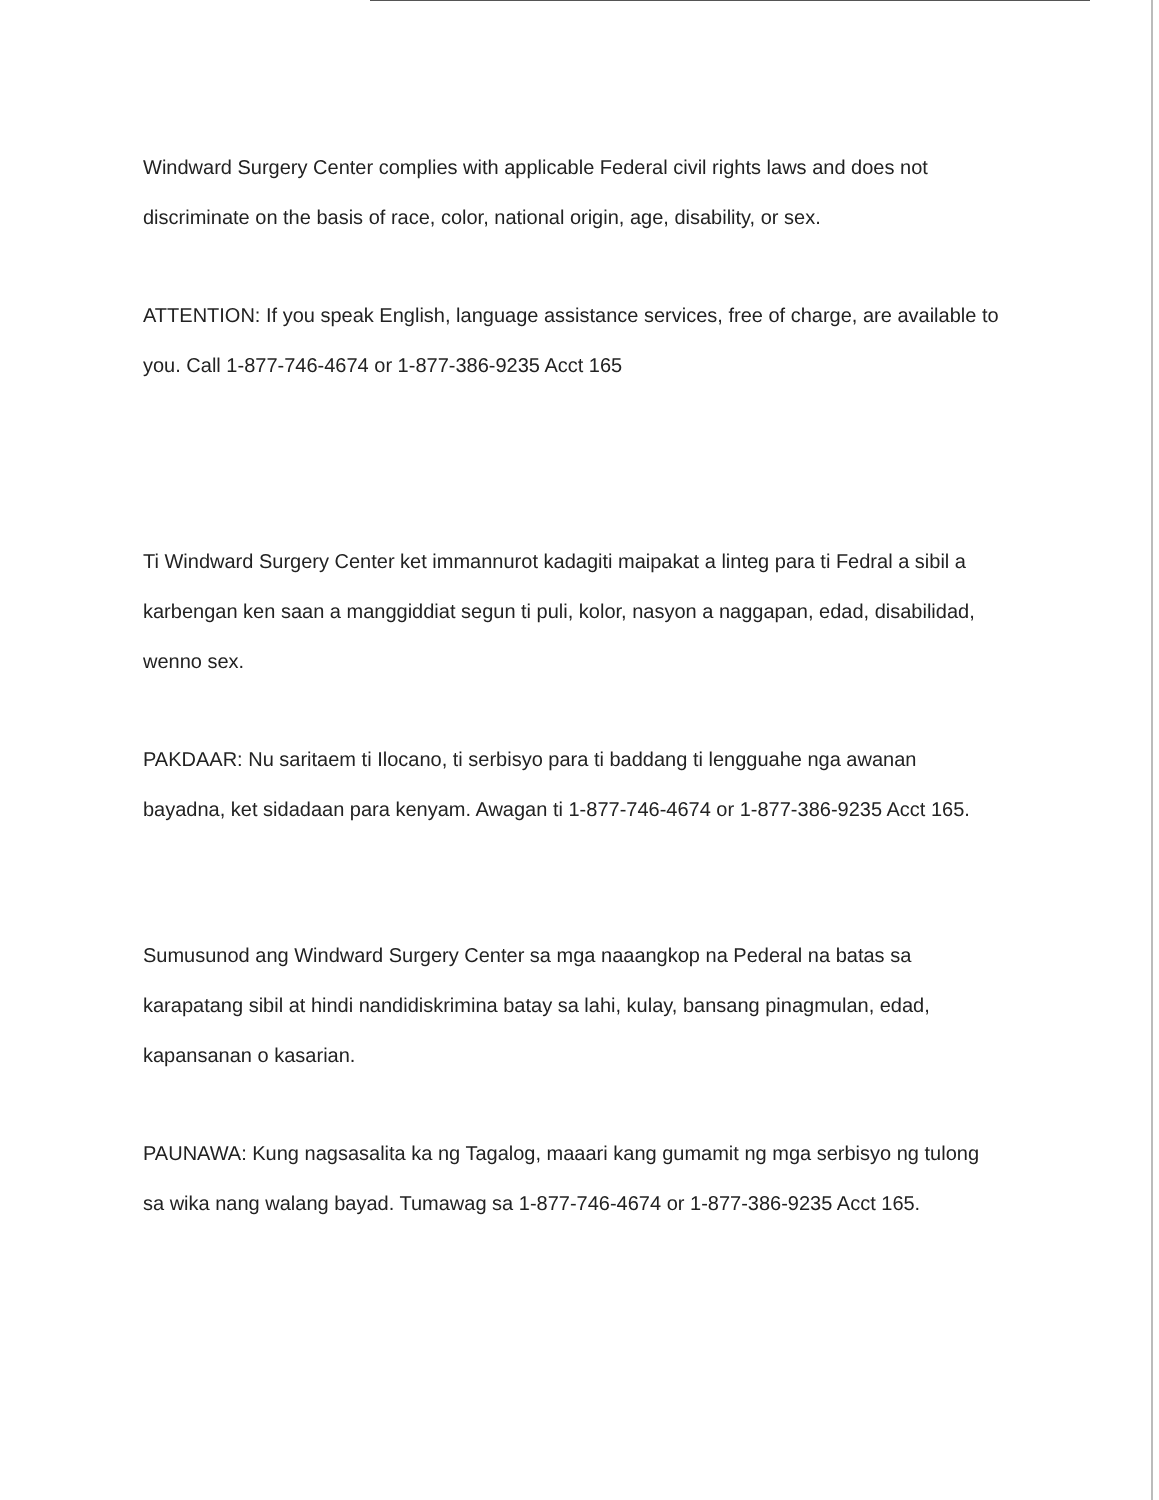Windward Surgery Center complies with applicable Federal civil rights laws and does not discriminate on the basis of race, color, national origin, age, disability, or sex.
ATTENTION: If you speak English, language assistance services, free of charge, are available to you. Call 1-877-746-4674 or 1-877-386-9235 Acct 165
Ti Windward Surgery Center ket immannurot kadagiti maipakat a linteg para ti Fedral a sibil a karbengan ken saan a manggiddiat segun ti puli, kolor, nasyon a naggapan, edad, disabilidad, wenno sex.
PAKDAAR: Nu saritaem ti Ilocano, ti serbisyo para ti baddang ti lengguahe nga awanan bayadna, ket sidadaan para kenyam. Awagan ti 1-877-746-4674 or 1-877-386-9235 Acct 165.
Sumusunod ang Windward Surgery Center sa mga naaangkop na Pederal na batas sa karapatang sibil at hindi nandidiskrimina batay sa lahi, kulay, bansang pinagmulan, edad, kapansanan o kasarian.
PAUNAWA: Kung nagsasalita ka ng Tagalog, maaari kang gumamit ng mga serbisyo ng tulong sa wika nang walang bayad. Tumawag sa 1-877-746-4674 or 1-877-386-9235 Acct 165.